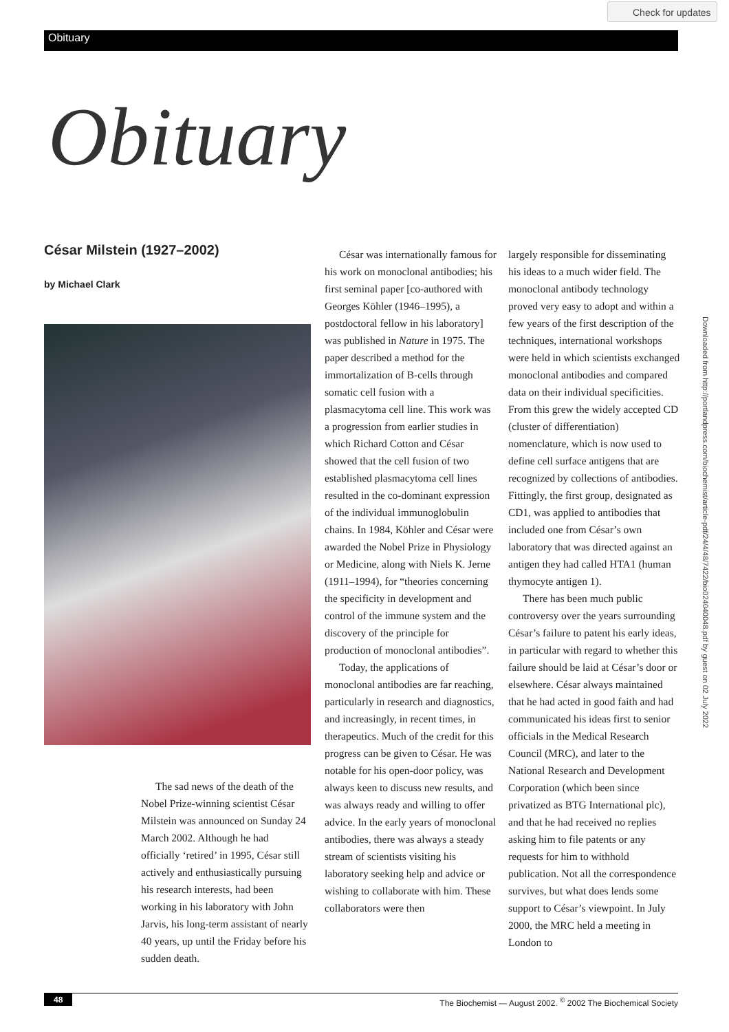Check for updates
Obituary
Obituary
César Milstein (1927–2002)
by Michael Clark
The sad news of the death of the Nobel Prize-winning scientist César Milstein was announced on Sunday 24 March 2002. Although he had officially ‘retired’ in 1995, César still actively and enthusiastically pursuing his research interests, had been working in his laboratory with John Jarvis, his long-term assistant of nearly 40 years, up until the Friday before his sudden death.
César was internationally famous for his work on monoclonal antibodies; his first seminal paper [co-authored with Georges Köhler (1946–1995), a postdoctoral fellow in his laboratory] was published in Nature in 1975. The paper described a method for the immortalization of B-cells through somatic cell fusion with a plasmacytoma cell line. This work was a progression from earlier studies in which Richard Cotton and César showed that the cell fusion of two established plasmacytoma cell lines resulted in the co-dominant expression of the individual immunoglobulin chains. In 1984, Köhler and César were awarded the Nobel Prize in Physiology or Medicine, along with Niels K. Jerne (1911–1994), for “theories concerning the specificity in development and control of the immune system and the discovery of the principle for production of monoclonal antibodies”.
Today, the applications of monoclonal antibodies are far reaching, particularly in research and diagnostics, and increasingly, in recent times, in therapeutics. Much of the credit for this progress can be given to César. He was notable for his open-door policy, was always keen to discuss new results, and was always ready and willing to offer advice. In the early years of monoclonal antibodies, there was always a steady stream of scientists visiting his laboratory seeking help and advice or wishing to collaborate with him. These collaborators were then
largely responsible for disseminating his ideas to a much wider field. The monoclonal antibody technology proved very easy to adopt and within a few years of the first description of the techniques, international workshops were held in which scientists exchanged monoclonal antibodies and compared data on their individual specificities. From this grew the widely accepted CD (cluster of differentiation) nomenclature, which is now used to define cell surface antigens that are recognized by collections of antibodies. Fittingly, the first group, designated as CD1, was applied to antibodies that included one from César’s own laboratory that was directed against an antigen they had called HTA1 (human thymocyte antigen 1).
There has been much public controversy over the years surrounding César’s failure to patent his early ideas, in particular with regard to whether this failure should be laid at César’s door or elsewhere. César always maintained that he had acted in good faith and had communicated his ideas first to senior officials in the Medical Research Council (MRC), and later to the National Research and Development Corporation (which been since privatized as BTG International plc), and that he had received no replies asking him to file patents or any requests for him to withhold publication. Not all the correspondence survives, but what does lends some support to César’s viewpoint. In July 2000, the MRC held a meeting in London to
Downloaded from http://portlandpress.com/biochemist/article-pdf/24/4/48/7422/bio024040048.pdf by guest on 02 July 2022
48 The Biochemist — August 2002. <sup>©</sup> 2002 The Biochemical Society